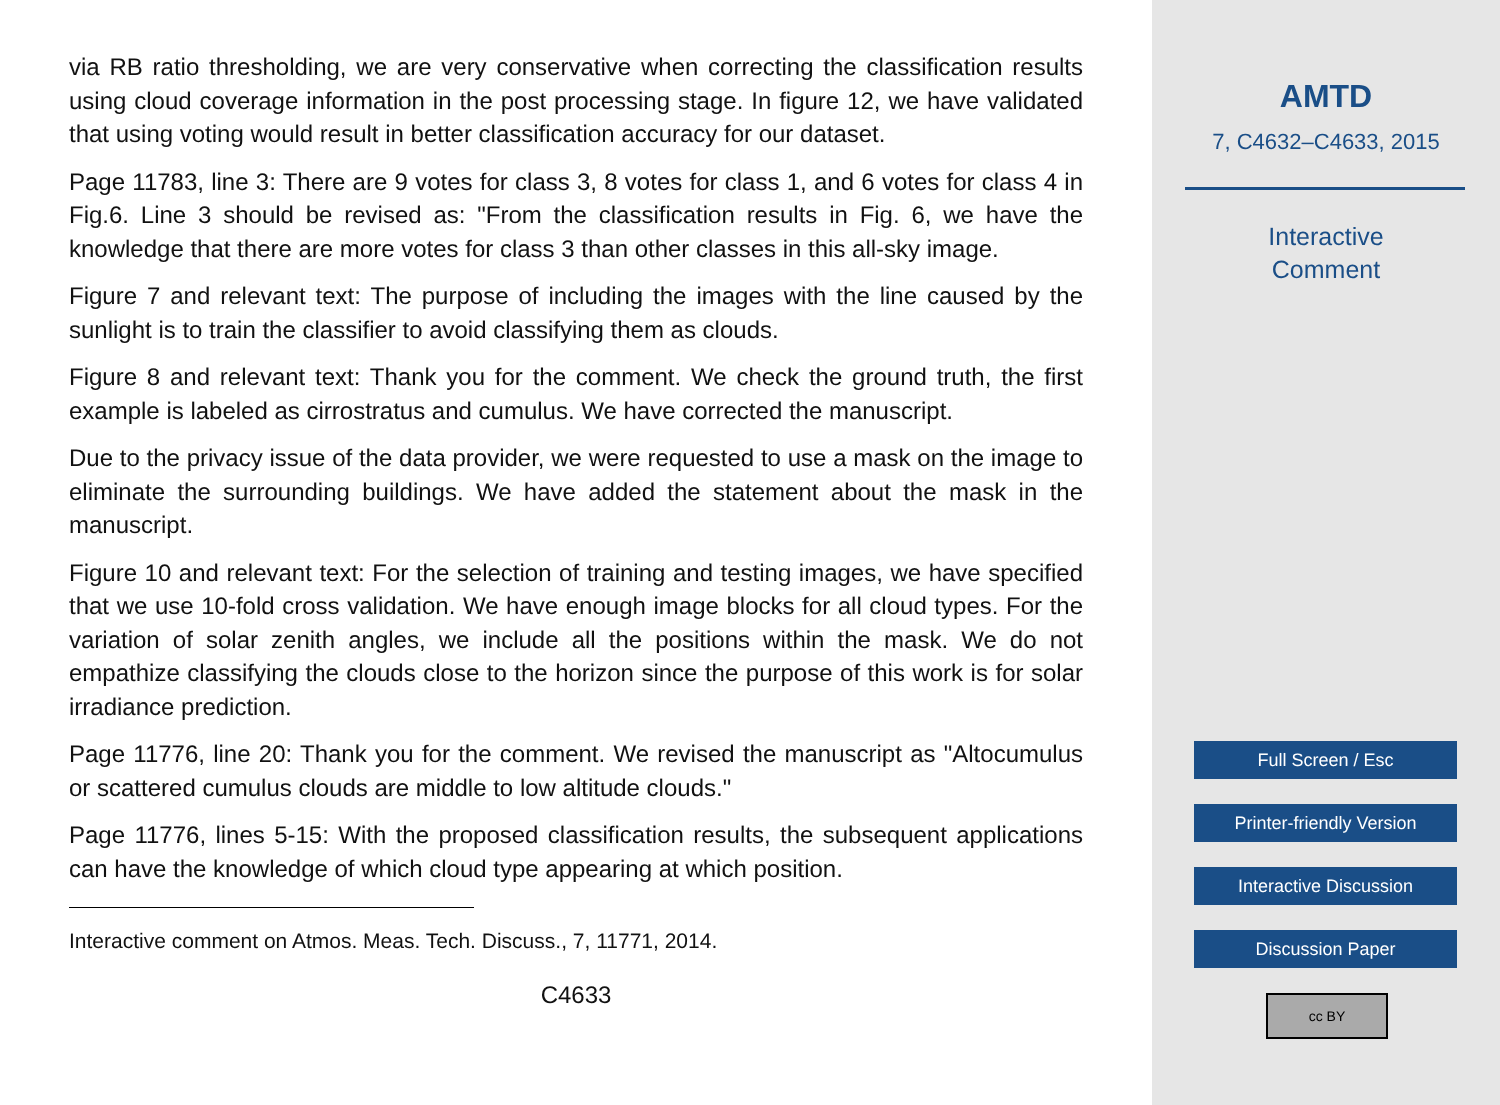via RB ratio thresholding, we are very conservative when correcting the classification results using cloud coverage information in the post processing stage. In figure 12, we have validated that using voting would result in better classification accuracy for our dataset.
Page 11783, line 3: There are 9 votes for class 3, 8 votes for class 1, and 6 votes for class 4 in Fig.6. Line 3 should be revised as: "From the classification results in Fig. 6, we have the knowledge that there are more votes for class 3 than other classes in this all-sky image.
Figure 7 and relevant text: The purpose of including the images with the line caused by the sunlight is to train the classifier to avoid classifying them as clouds.
Figure 8 and relevant text: Thank you for the comment. We check the ground truth, the first example is labeled as cirrostratus and cumulus. We have corrected the manuscript.
Due to the privacy issue of the data provider, we were requested to use a mask on the image to eliminate the surrounding buildings. We have added the statement about the mask in the manuscript.
Figure 10 and relevant text: For the selection of training and testing images, we have specified that we use 10-fold cross validation. We have enough image blocks for all cloud types. For the variation of solar zenith angles, we include all the positions within the mask. We do not empathize classifying the clouds close to the horizon since the purpose of this work is for solar irradiance prediction.
Page 11776, line 20: Thank you for the comment. We revised the manuscript as "Altocumulus or scattered cumulus clouds are middle to low altitude clouds."
Page 11776, lines 5-15: With the proposed classification results, the subsequent applications can have the knowledge of which cloud type appearing at which position.
Interactive comment on Atmos. Meas. Tech. Discuss., 7, 11771, 2014.
C4633
AMTD
7, C4632–C4633, 2015
Interactive
Comment
Full Screen / Esc
Printer-friendly Version
Interactive Discussion
Discussion Paper
cc BY